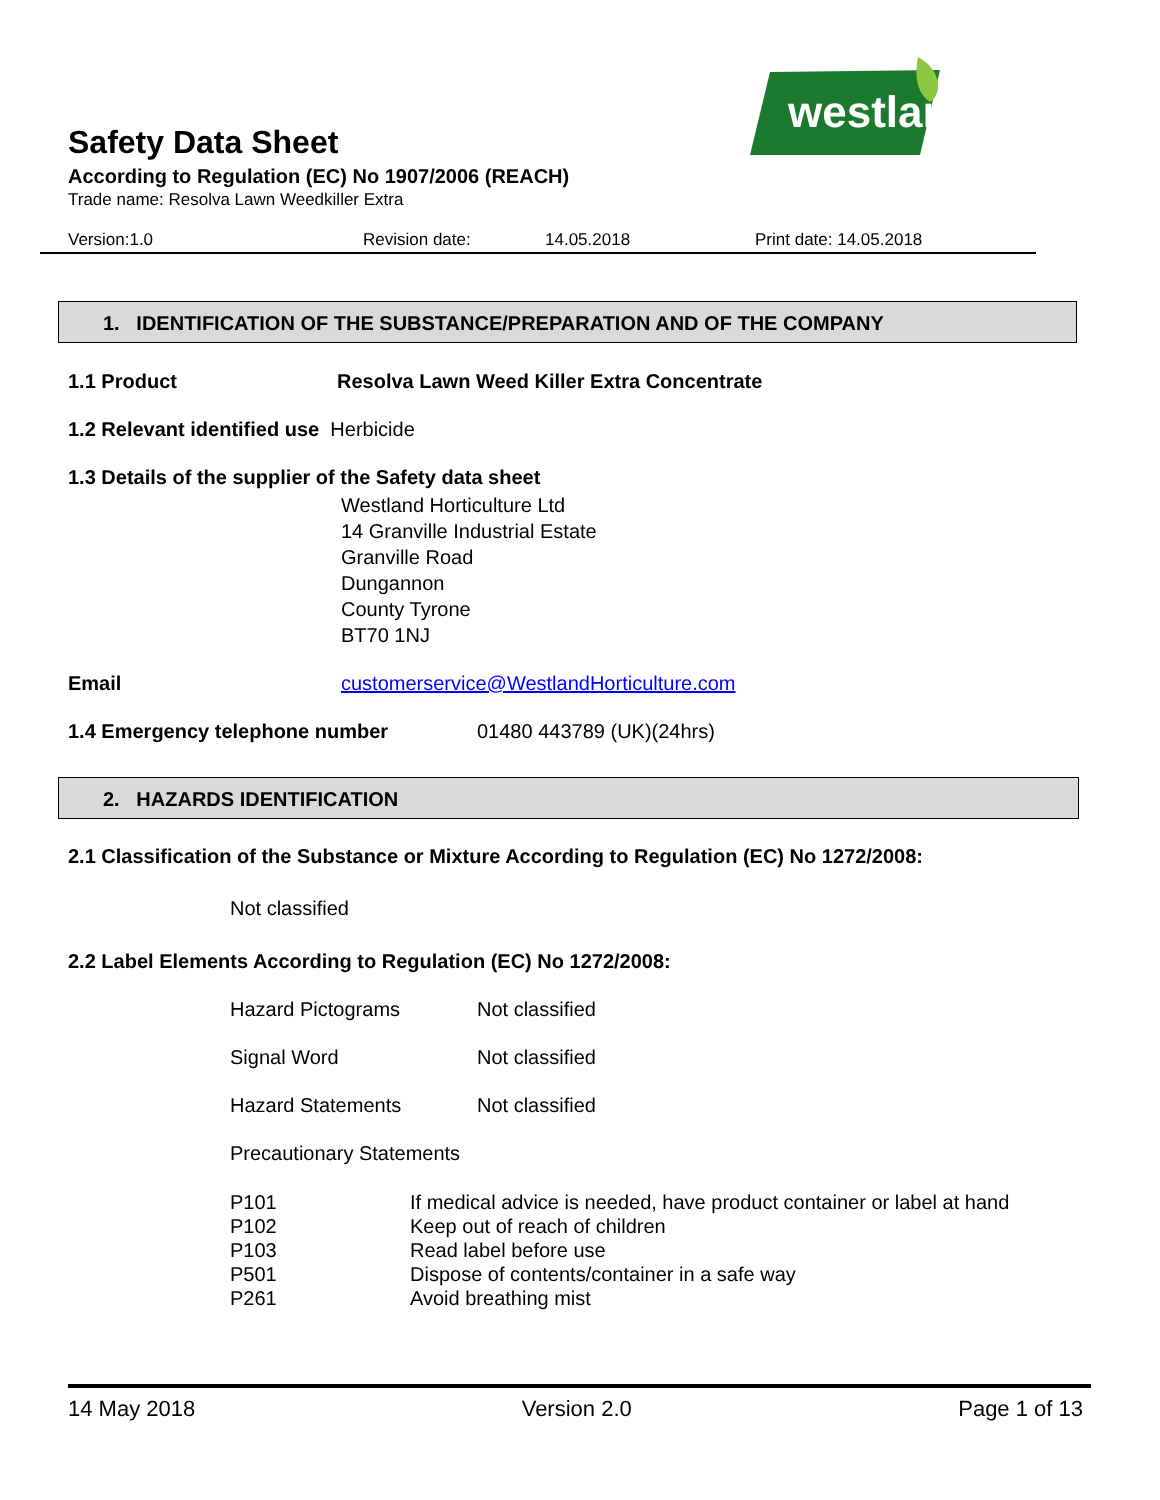westland
Safety Data Sheet
According to Regulation (EC) No 1907/2006 (REACH)
Trade name: Resolva Lawn Weedkiller Extra
Version:1.0 Revision date: 14.05.2018 Print date: 14.05.2018
1. IDENTIFICATION OF THE SUBSTANCE/PREPARATION AND OF THE COMPANY
1.1 Product
Resolva Lawn Weed Killer Extra Concentrate
1.2 Relevant identified use Herbicide
1.3 Details of the supplier of the Safety data sheet
Westland Horticulture Ltd
14 Granville Industrial Estate
Granville Road
Dungannon
County Tyrone
BT70 1NJ
Email
customerservice@WestlandHorticulture.com
1.4 Emergency telephone number 01480 443789 (UK)(24hrs)
2. HAZARDS IDENTIFICATION
2.1 Classification of the Substance or Mixture According to Regulation (EC) No 1272/2008:
Not classified
2.2 Label Elements According to Regulation (EC) No 1272/2008:
Hazard Pictograms Not classified
Signal Word Not classified
Hazard Statements Not classified
Precautionary Statements
P101 If medical advice is needed, have product container or label at hand
P102 Keep out of reach of children
P103 Read label before use
P501 Dispose of contents/container in a safe way
P261 Avoid breathing mist
14 May 2018 Version 2.0 Page 1 of 13